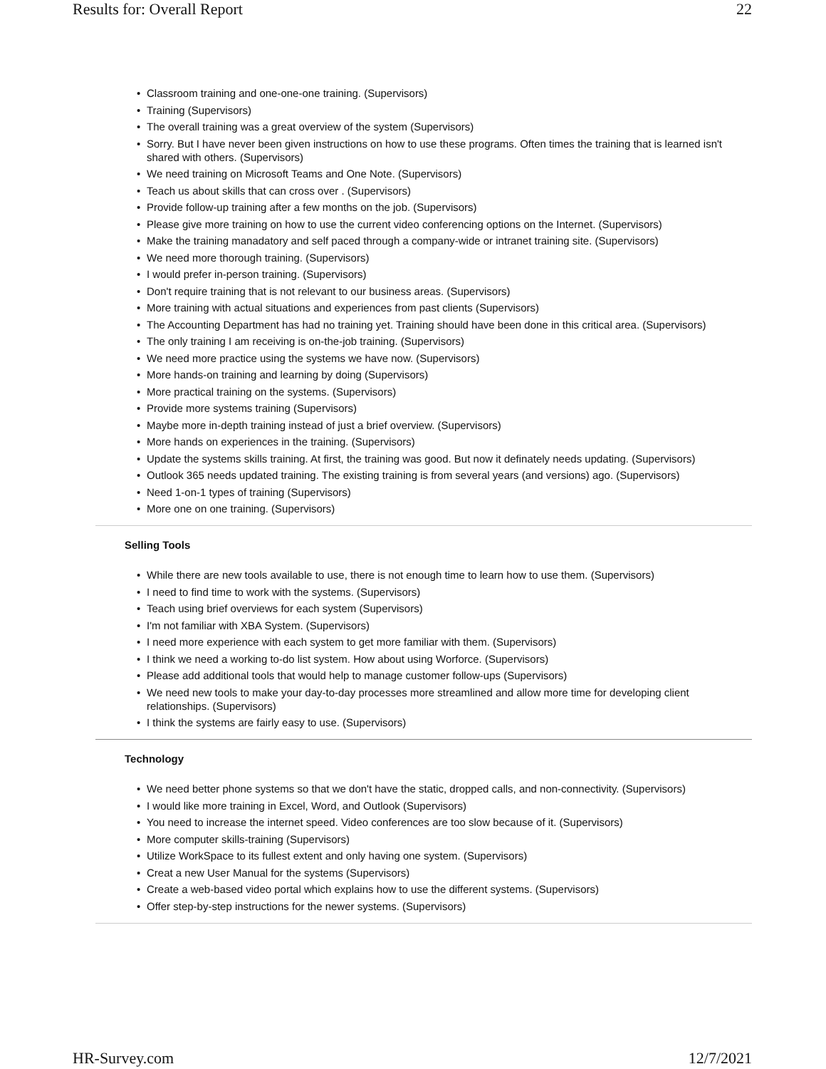Results for: Overall Report 22
Classroom training and one-one-one training. (Supervisors)
Training (Supervisors)
The overall training was a great overview of the system (Supervisors)
Sorry. But I have never been given instructions on how to use these programs. Often times the training that is learned isn't shared with others. (Supervisors)
We need training on Microsoft Teams and One Note. (Supervisors)
Teach us about skills that can cross over . (Supervisors)
Provide follow-up training after a few months on the job. (Supervisors)
Please give more training on how to use the current video conferencing options on the Internet. (Supervisors)
Make the training manadatory and self paced through a company-wide or intranet training site. (Supervisors)
We need more thorough training. (Supervisors)
I would prefer in-person training. (Supervisors)
Don't require training that is not relevant to our business areas. (Supervisors)
More training with actual situations and experiences from past clients (Supervisors)
The Accounting Department has had no training yet. Training should have been done in this critical area. (Supervisors)
The only training I am receiving is on-the-job training. (Supervisors)
We need more practice using the systems we have now. (Supervisors)
More hands-on training and learning by doing (Supervisors)
More practical training on the systems. (Supervisors)
Provide more systems training (Supervisors)
Maybe more in-depth training instead of just a brief overview. (Supervisors)
More hands on experiences in the training. (Supervisors)
Update the systems skills training. At first, the training was good. But now it definately needs updating. (Supervisors)
Outlook 365 needs updated training. The existing training is from several years (and versions) ago. (Supervisors)
Need 1-on-1 types of training (Supervisors)
More one on one training. (Supervisors)
Selling Tools
While there are new tools available to use, there is not enough time to learn how to use them. (Supervisors)
I need to find time to work with the systems. (Supervisors)
Teach using brief overviews for each system (Supervisors)
I'm not familiar with XBA System. (Supervisors)
I need more experience with each system to get more familiar with them. (Supervisors)
I think we need a working to-do list system. How about using Worforce. (Supervisors)
Please add additional tools that would help to manage customer follow-ups (Supervisors)
We need new tools to make your day-to-day processes more streamlined and allow more time for developing client relationships. (Supervisors)
I think the systems are fairly easy to use. (Supervisors)
Technology
We need better phone systems so that we don't have the static, dropped calls, and non-connectivity. (Supervisors)
I would like more training in Excel, Word, and Outlook (Supervisors)
You need to increase the internet speed. Video conferences are too slow because of it. (Supervisors)
More computer skills-training (Supervisors)
Utilize WorkSpace to its fullest extent and only having one system. (Supervisors)
Creat a new User Manual for the systems (Supervisors)
Create a web-based video portal which explains how to use the different systems. (Supervisors)
Offer step-by-step instructions for the newer systems. (Supervisors)
HR-Survey.com 12/7/2021